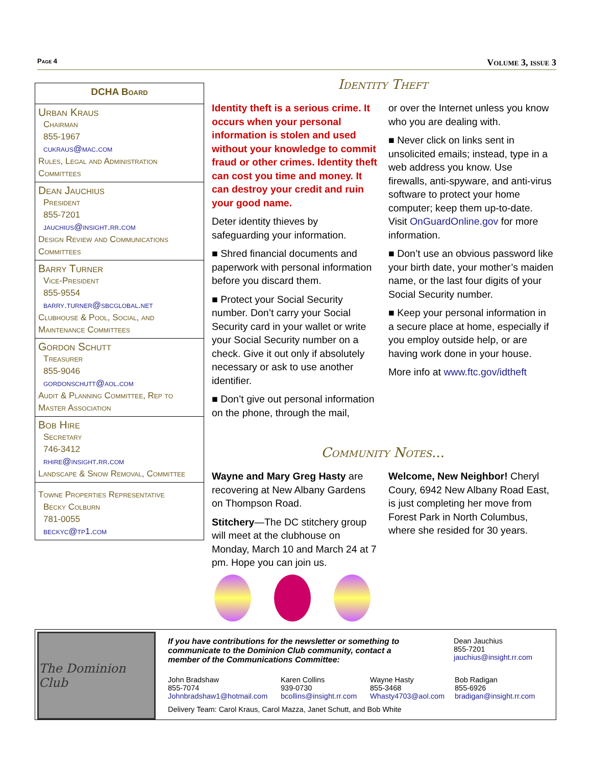Page 4 Volume 3, issue 3
DCHA Board
Urban Kraus
Chairman
855-1967
cukraus@mac.com
Rules, Legal and Administration Committees
Dean Jauchius
President
855-7201
jauchius@insight.rr.com
Design Review and Communications Committees
Barry Turner
Vice-President
855-9554
barry.turner@sbcglobal.net
Clubhouse & Pool, Social, and Maintenance Committees
Gordon Schutt
Treasurer
855-9046
gordonschutt@aol.com
Audit & Planning Committee, Rep to Master Association
Bob Hire
Secretary
746-3412
rhire@insight.rr.com
Landscape & Snow Removal, Committee
Towne Properties Representative
Becky Colburn
781-0055
beckyc@tp1.com
Identity Theft
Identity theft is a serious crime. It occurs when your personal information is stolen and used without your knowledge to commit fraud or other crimes. Identity theft can cost you time and money. It can destroy your credit and ruin your good name.
Deter identity thieves by safeguarding your information.
■ Shred financial documents and paperwork with personal information before you discard them.
■ Protect your Social Security number. Don’t carry your Social Security card in your wallet or write your Social Security number on a check. Give it out only if absolutely necessary or ask to use another identifier.
■ Don’t give out personal information on the phone, through the mail,
or over the Internet unless you know who you are dealing with.
■ Never click on links sent in unsolicited emails; instead, type in a web address you know. Use firewalls, anti-spyware, and anti-virus software to protect your home computer; keep them up-to-date. Visit OnGuardOnline.gov for more information.
■ Don’t use an obvious password like your birth date, your mother’s maiden name, or the last four digits of your Social Security number.
■ Keep your personal information in a secure place at home, especially if you employ outside help, or are having work done in your house.
More info at www.ftc.gov/idtheft
Community Notes...
Wayne and Mary Greg Hasty are recovering at New Albany Gardens on Thompson Road.
Stitchery—The DC stitchery group will meet at the clubhouse on Monday, March 10 and March 24 at 7 pm. Hope you can join us.
Welcome, New Neighbor! Cheryl Coury, 6942 New Albany Road East, is just completing her move from Forest Park in North Columbus, where she resided for 30 years.
The Dominion Club
If you have contributions for the newsletter or something to communicate to the Dominion Club community, contact a member of the Communications Committee:
Dean Jauchius
855-7201
jauchius@insight.rr.com
John Bradshaw
855-7074
Johnbradshaw1@hotmail.com
Karen Collins
939-0730
bcollins@insight.rr.com
Wayne Hasty
855-3468
Whasty4703@aol.com
Bob Radigan
855-6926
bradigan@insight.rr.com
Delivery Team: Carol Kraus, Carol Mazza, Janet Schutt, and Bob White